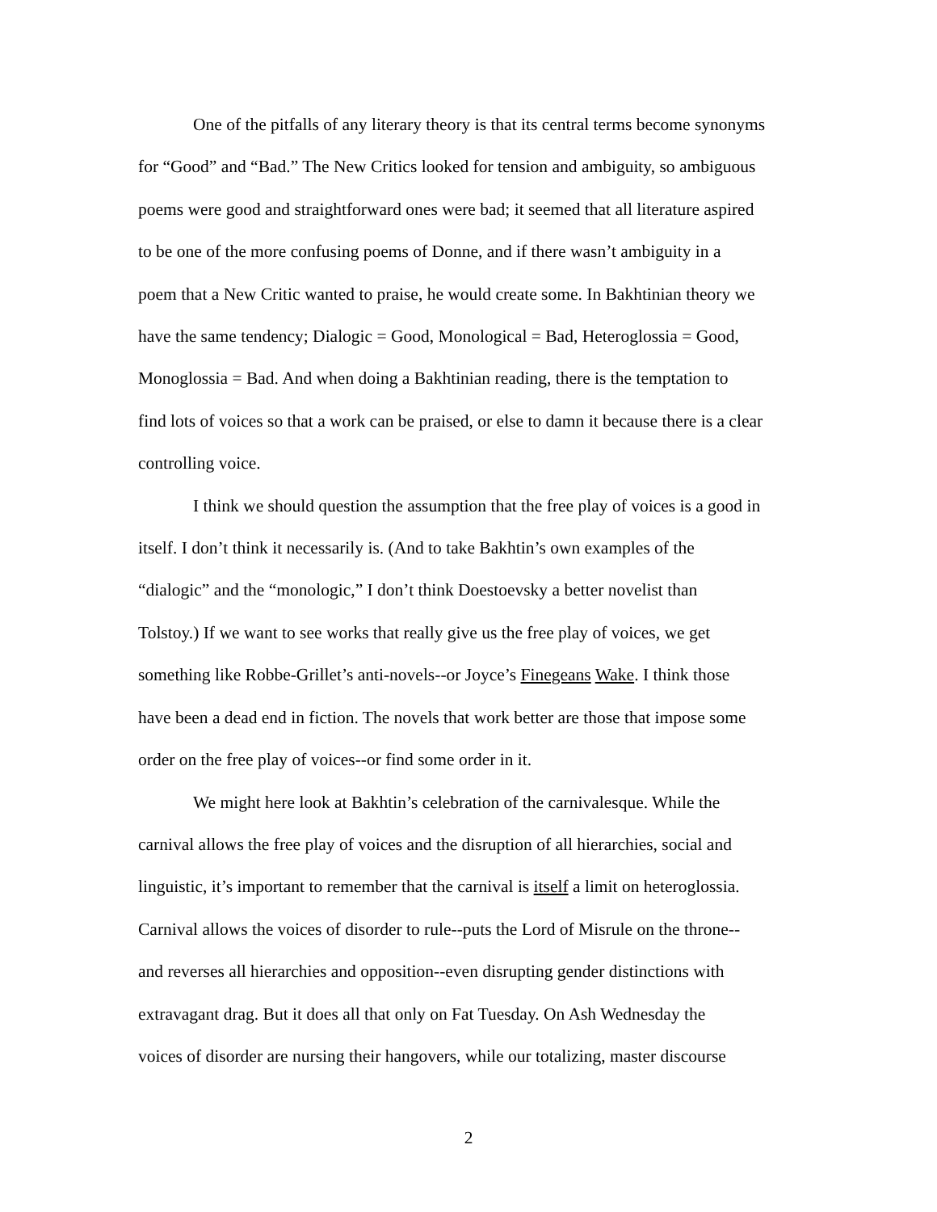One of the pitfalls of any literary theory is that its central terms become synonyms
for “Good” and “Bad.” The New Critics looked for tension and ambiguity, so ambiguous
poems were good and straightforward ones were bad; it seemed that all literature aspired
to be one of the more confusing poems of Donne, and if there wasn’t ambiguity in a
poem that a New Critic wanted to praise, he would create some. In Bakhtinian theory we
have the same tendency; Dialogic = Good, Monological = Bad, Heteroglossia = Good,
Monoglossia = Bad. And when doing a Bakhtinian reading, there is the temptation to
find lots of voices so that a work can be praised, or else to damn it because there is a clear
controlling voice.
I think we should question the assumption that the free play of voices is a good in
itself. I don’t think it necessarily is. (And to take Bakhtin’s own examples of the
“dialogic” and the “monologic,” I don’t think Doestoevsky a better novelist than
Tolstoy.) If we want to see works that really give us the free play of voices, we get
something like Robbe-Grillet’s anti-novels--or Joyce’s Finegeans Wake. I think those
have been a dead end in fiction. The novels that work better are those that impose some
order on the free play of voices--or find some order in it.
We might here look at Bakhtin’s celebration of the carnivalesque. While the
carnival allows the free play of voices and the disruption of all hierarchies, social and
linguistic, it’s important to remember that the carnival is itself a limit on heteroglossia.
Carnival allows the voices of disorder to rule--puts the Lord of Misrule on the throne--
and reverses all hierarchies and opposition--even disrupting gender distinctions with
extravagant drag. But it does all that only on Fat Tuesday. On Ash Wednesday the
voices of disorder are nursing their hangovers, while our totalizing, master discourse
2